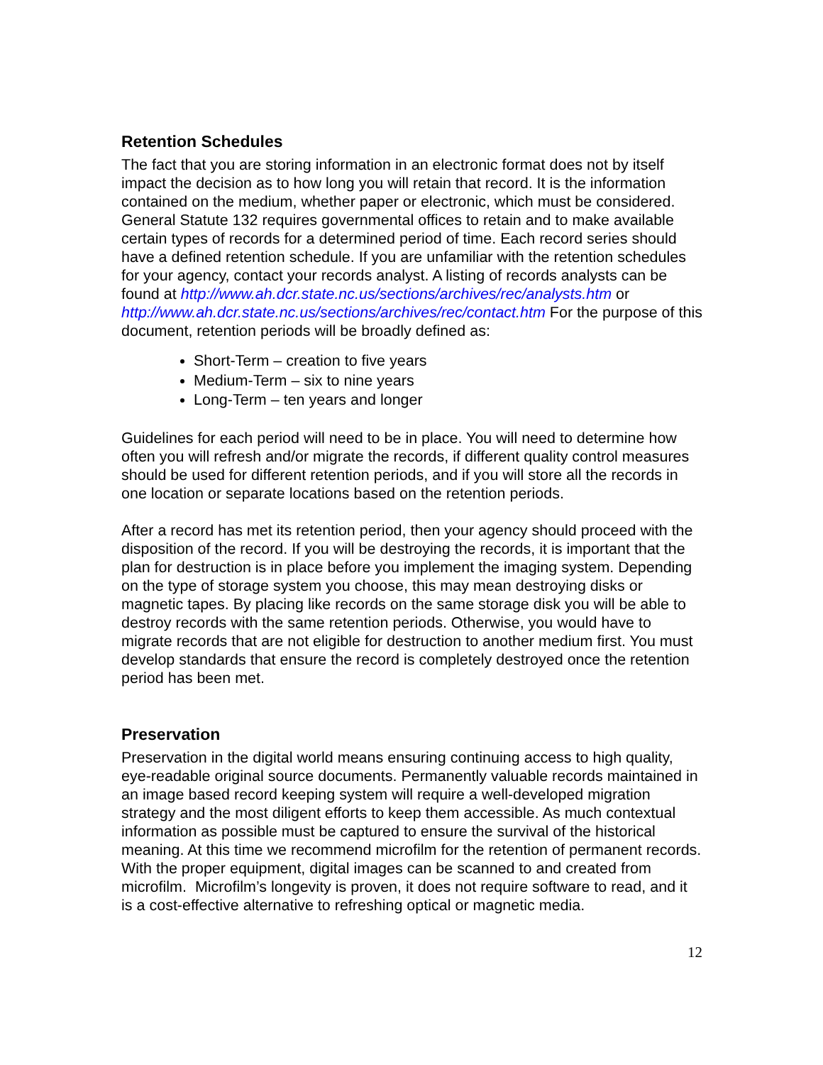Retention Schedules
The fact that you are storing information in an electronic format does not by itself impact the decision as to how long you will retain that record. It is the information contained on the medium, whether paper or electronic, which must be considered. General Statute 132 requires governmental offices to retain and to make available certain types of records for a determined period of time. Each record series should have a defined retention schedule. If you are unfamiliar with the retention schedules for your agency, contact your records analyst. A listing of records analysts can be found at http://www.ah.dcr.state.nc.us/sections/archives/rec/analysts.htm or http://www.ah.dcr.state.nc.us/sections/archives/rec/contact.htm For the purpose of this document, retention periods will be broadly defined as:
Short-Term – creation to five years
Medium-Term – six to nine years
Long-Term – ten years and longer
Guidelines for each period will need to be in place. You will need to determine how often you will refresh and/or migrate the records, if different quality control measures should be used for different retention periods, and if you will store all the records in one location or separate locations based on the retention periods.
After a record has met its retention period, then your agency should proceed with the disposition of the record. If you will be destroying the records, it is important that the plan for destruction is in place before you implement the imaging system. Depending on the type of storage system you choose, this may mean destroying disks or magnetic tapes. By placing like records on the same storage disk you will be able to destroy records with the same retention periods. Otherwise, you would have to migrate records that are not eligible for destruction to another medium first. You must develop standards that ensure the record is completely destroyed once the retention period has been met.
Preservation
Preservation in the digital world means ensuring continuing access to high quality, eye-readable original source documents. Permanently valuable records maintained in an image based record keeping system will require a well-developed migration strategy and the most diligent efforts to keep them accessible. As much contextual information as possible must be captured to ensure the survival of the historical meaning. At this time we recommend microfilm for the retention of permanent records. With the proper equipment, digital images can be scanned to and created from microfilm. Microfilm’s longevity is proven, it does not require software to read, and it is a cost-effective alternative to refreshing optical or magnetic media.
12